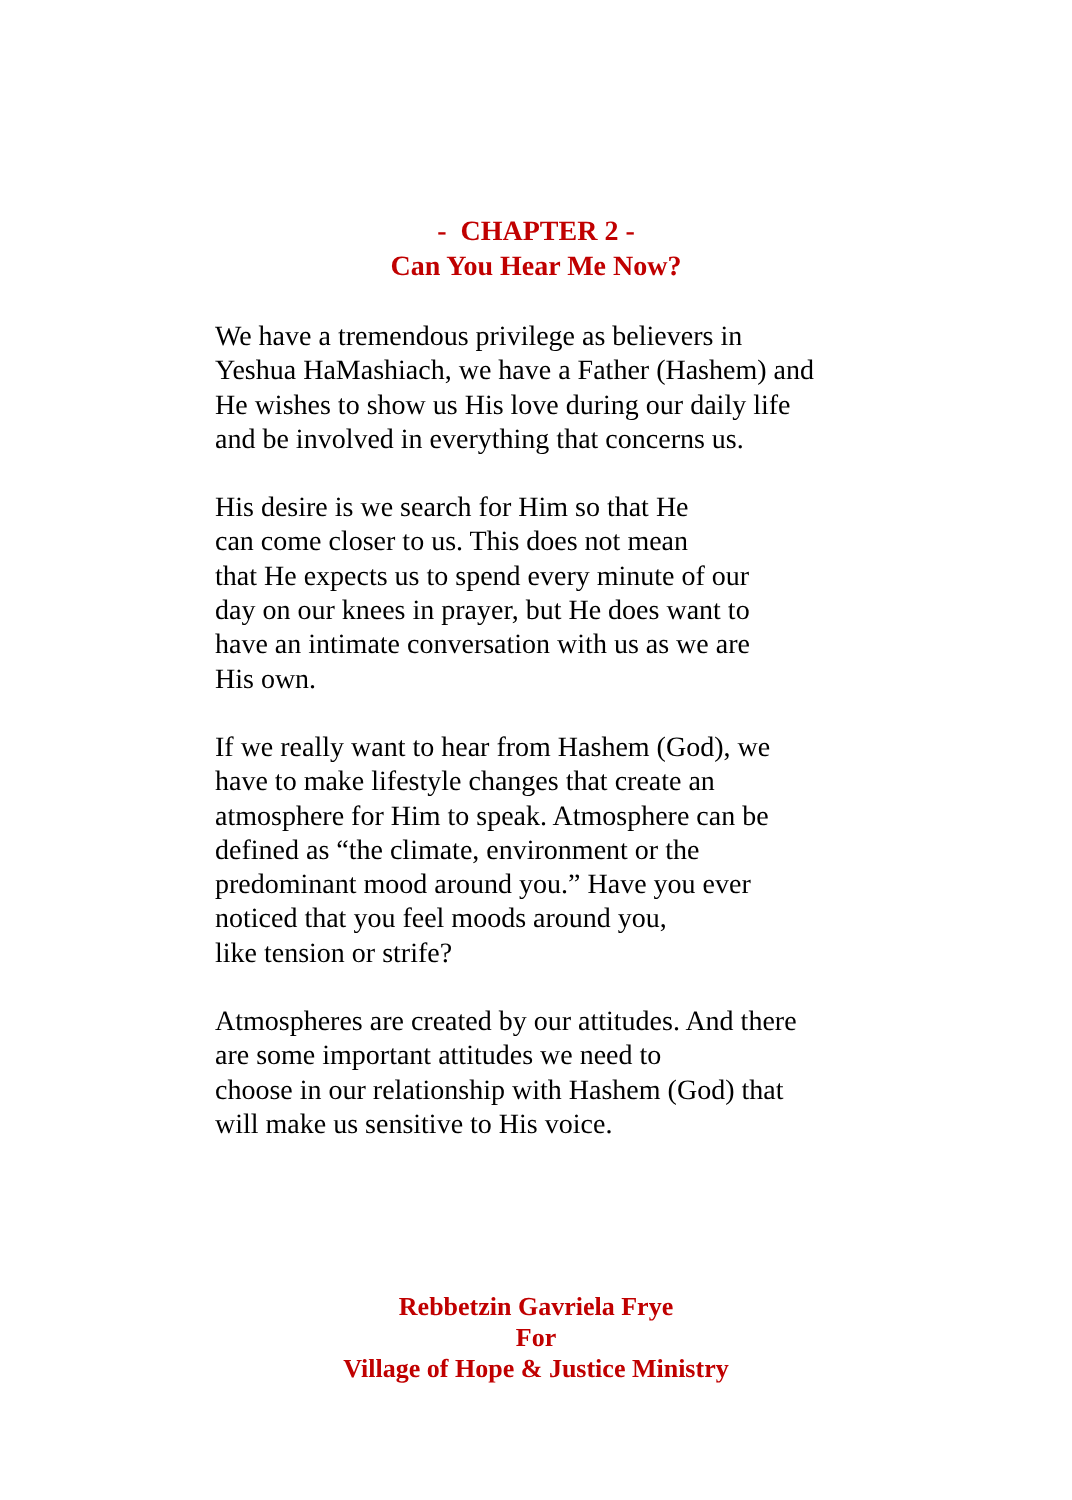- CHAPTER 2 -
Can You Hear Me Now?
We have a tremendous privilege as believers in
Yeshua HaMashiach, we have a Father (Hashem) and
He wishes to show us His love during our daily life
and be involved in everything that concerns us.
His desire is we search for Him so that He
can come closer to us. This does not mean
that He expects us to spend every minute of our
day on our knees in prayer, but He does want to
have an intimate conversation with us as we are
His own.
If we really want to hear from Hashem (God), we
have to make lifestyle changes that create an
atmosphere for Him to speak. Atmosphere can be
defined as “the climate, environment or the
predominant mood around you.” Have you ever
noticed that you feel moods around you,
like tension or strife?
Atmospheres are created by our attitudes. And there
are some important attitudes we need to
choose in our relationship with Hashem (God) that
will make us sensitive to His voice.
Rebbetzin Gavriela Frye
For
Village of Hope & Justice Ministry